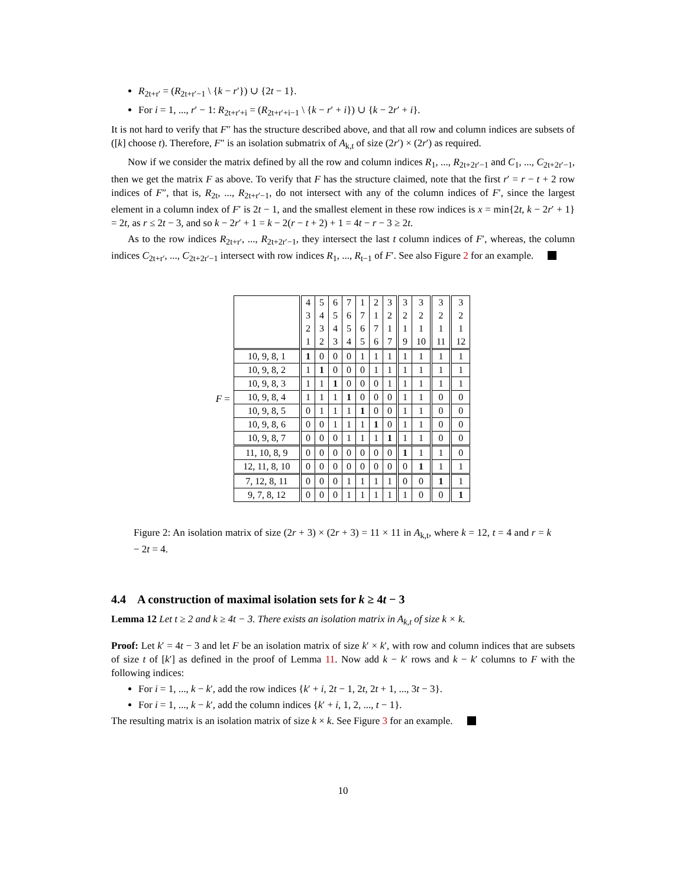R<sub>2t+r′</sub> = (R<sub>2t+r′−1</sub> \ {k − r′}) ∪ {2t − 1}.
For i = 1, ..., r′ − 1: R<sub>2t+r′+i</sub> = (R<sub>2t+r′+i−1</sub> \ {k − r′ + i}) ∪ {k − 2r′ + i}.
It is not hard to verify that F″ has the structure described above, and that all row and column indices are subsets of ([k] choose t). Therefore, F″ is an isolation submatrix of A<sub>k,t</sub> of size (2r′) × (2r′) as required.
Now if we consider the matrix defined by all the row and column indices R<sub>1</sub>, ..., R<sub>2t+2r′−1</sub> and C<sub>1</sub>, ..., C<sub>2t+2r′−1</sub>, then we get the matrix F as above. To verify that F has the structure claimed, note that the first r′ = r − t + 2 row indices of F″, that is, R<sub>2t</sub>, ..., R<sub>2t+r′−1</sub>, do not intersect with any of the column indices of F′, since the largest element in a column index of F′ is 2t − 1, and the smallest element in these row indices is x = min{2t, k − 2r′ + 1} = 2t, as r ≤ 2t − 3, and so k − 2r′ + 1 = k − 2(r − t + 2) + 1 = 4t − r − 3 ≥ 2t.
As to the row indices R<sub>2t+r′</sub>, ..., R<sub>2t+2r′−1</sub>, they intersect the last t column indices of F′, whereas, the column indices C<sub>2t+r′</sub>, ..., C<sub>2t+2r′−1</sub> intersect with row indices R<sub>1</sub>, ..., R<sub>t−1</sub> of F′. See also Figure 2 for an example.
F =
| | 4 3 2 1 | 5 4 3 2 | 6 5 4 3 | 7 6 5 4 | 1 7 6 5 | 2 1 7 6 | 3 2 1 7 | 3 2 1 9 | 3 2 1 10 | 3 2 1 11 | 3 2 1 12 |
| 10, 9, 8, 1 | 1 | 0 | 0 | 0 | 1 | 1 | 1 | 1 | 1 | 1 | 1 |
| 10, 9, 8, 2 | 1 | 1 | 0 | 0 | 0 | 1 | 1 | 1 | 1 | 1 | 1 |
| 10, 9, 8, 3 | 1 | 1 | 1 | 0 | 0 | 0 | 1 | 1 | 1 | 1 | 1 |
| 10, 9, 8, 4 | 1 | 1 | 1 | 1 | 0 | 0 | 0 | 1 | 1 | 0 | 0 |
| 10, 9, 8, 5 | 0 | 1 | 1 | 1 | 1 | 0 | 0 | 1 | 1 | 0 | 0 |
| 10, 9, 8, 6 | 0 | 0 | 1 | 1 | 1 | 1 | 0 | 1 | 1 | 0 | 0 |
| 10, 9, 8, 7 | 0 | 0 | 0 | 1 | 1 | 1 | 1 | 1 | 1 | 0 | 0 |
| 11, 10, 8, 9 | 0 | 0 | 0 | 0 | 0 | 0 | 0 | 1 | 1 | 1 | 0 |
| 12, 11, 8, 10 | 0 | 0 | 0 | 0 | 0 | 0 | 0 | 0 | 1 | 1 | 1 |
| 7, 12, 8, 11 | 0 | 0 | 0 | 1 | 1 | 1 | 1 | 0 | 0 | 1 | 1 |
| 9, 7, 8, 12 | 0 | 0 | 0 | 1 | 1 | 1 | 1 | 1 | 0 | 0 | 1 |
Figure 2: An isolation matrix of size (2r + 3) × (2r + 3) = 11 × 11 in A<sub>k,t</sub>, where k = 12, t = 4 and r = k − 2t = 4.
4.4 A construction of maximal isolation sets for k ≥ 4t − 3
Lemma 12 Let t ≥ 2 and k ≥ 4t − 3. There exists an isolation matrix in A<sub>k,t</sub> of size k × k.
Proof: Let k′ = 4t − 3 and let F be an isolation matrix of size k′ × k′, with row and column indices that are subsets of size t of [k′] as defined in the proof of Lemma 11. Now add k − k′ rows and k − k′ columns to F with the following indices:
For i = 1, ..., k − k′, add the row indices {k′ + i, 2t − 1, 2t, 2t + 1, ..., 3t − 3}.
For i = 1, ..., k − k′, add the column indices {k′ + i, 1, 2, ..., t − 1}.
The resulting matrix is an isolation matrix of size k × k. See Figure 3 for an example.
10